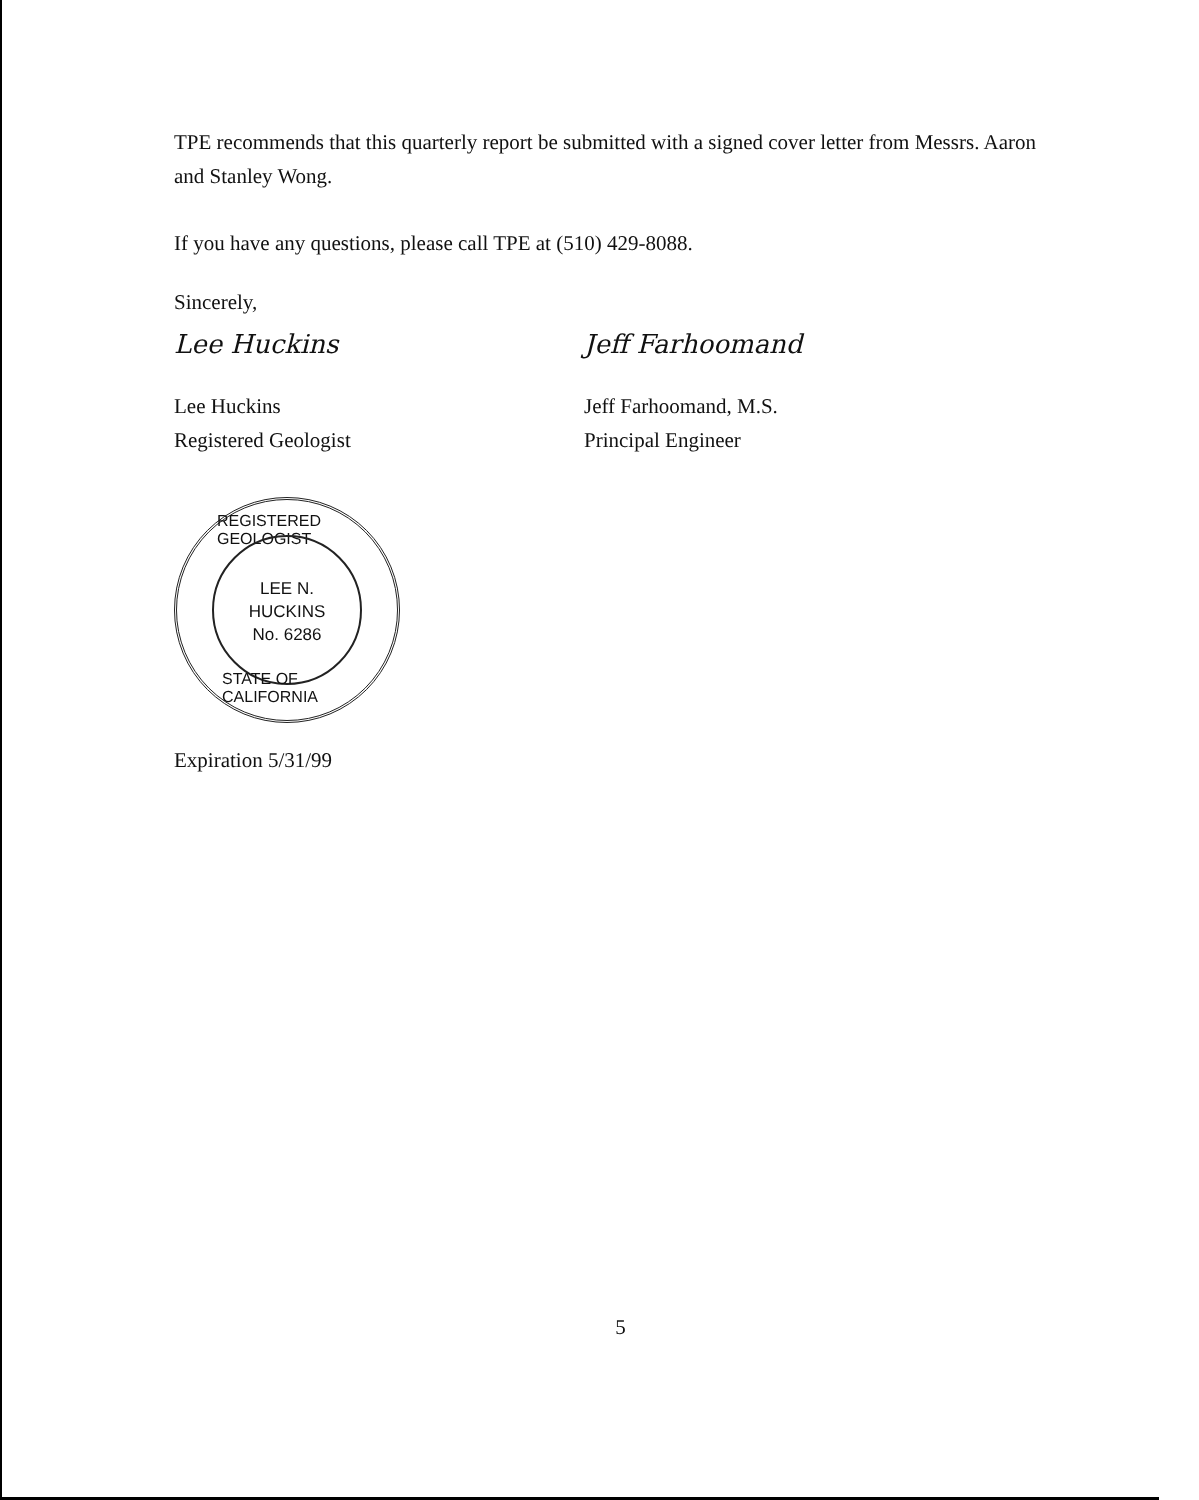TPE recommends that this quarterly report be submitted with a signed cover letter from Messrs. Aaron and Stanley Wong.
If you have any questions, please call TPE at (510) 429-8088.
Sincerely,
Lee Huckins
Lee Huckins
Registered Geologist
Jeff Farhoomand
Jeff Farhoomand, M.S.
Principal Engineer
REGISTERED GEOLOGIST
LEE N.
HUCKINS
No. 6286
STATE OF CALIFORNIA
Expiration 5/31/99
5